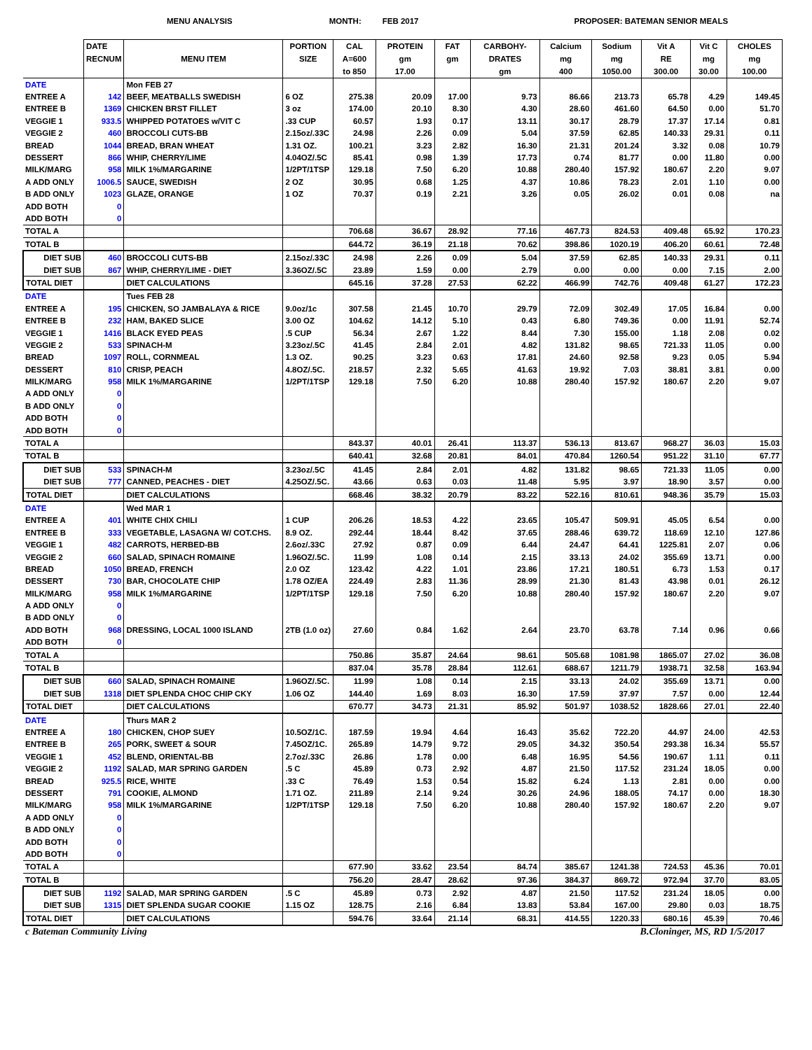MENU ANALYSIS MONTH: FEB 2017 PROPOSER: BATEMAN SENIOR MEALS
| | DATE RECNUM | MENU ITEM | PORTION SIZE | CAL A=600 to 850 | PROTEIN gm 17.00 | FAT gm | CARBOHY- DRATES gm | Calcium mg 400 | Sodium mg 1050.00 | Vit A RE 300.00 | Vit C mg 30.00 | CHOLES mg 100.00 |
| --- | --- | --- | --- | --- | --- | --- | --- | --- | --- | --- | --- | --- |
| DATE | | Mon FEB 27 | | | | | | | | | | |
| ENTREE A | 142 | BEEF, MEATBALLS SWEDISH | 6 OZ | 275.38 | 20.09 | 17.00 | 9.73 | 86.66 | 213.73 | 65.78 | 4.29 | 149.45 |
| ENTREE B | 1369 | CHICKEN BRST FILLET | 3 oz | 174.00 | 20.10 | 8.30 | 4.30 | 28.60 | 461.60 | 64.50 | 0.00 | 51.70 |
| VEGGIE 1 | 933.5 | WHIPPED POTATOES w/VIT C | .33 CUP | 60.57 | 1.93 | 0.17 | 13.11 | 30.17 | 28.79 | 17.37 | 17.14 | 0.81 |
| VEGGIE 2 | 460 | BROCCOLI CUTS-BB | 2.15oz/.33C | 24.98 | 2.26 | 0.09 | 5.04 | 37.59 | 62.85 | 140.33 | 29.31 | 0.11 |
| BREAD | 1044 | BREAD, BRAN WHEAT | 1.31 OZ. | 100.21 | 3.23 | 2.82 | 16.30 | 21.31 | 201.24 | 3.32 | 0.08 | 10.79 |
| DESSERT | 866 | WHIP, CHERRY/LIME | 4.04OZ/.5C | 85.41 | 0.98 | 1.39 | 17.73 | 0.74 | 81.77 | 0.00 | 11.80 | 0.00 |
| MILK/MARG | 958 | MILK 1%/MARGARINE | 1/2PT/1TSP | 129.18 | 7.50 | 6.20 | 10.88 | 280.40 | 157.92 | 180.67 | 2.20 | 9.07 |
| A ADD ONLY | 1006.5 | SAUCE, SWEDISH | 2 OZ | 30.95 | 0.68 | 1.25 | 4.37 | 10.86 | 78.23 | 2.01 | 1.10 | 0.00 |
| B ADD ONLY | 1023 | GLAZE, ORANGE | 1 OZ | 70.37 | 0.19 | 2.21 | 3.26 | 0.05 | 26.02 | 0.01 | 0.08 | na |
| ADD BOTH | 0 | | | | | | | | | | | |
| ADD BOTH | 0 | | | | | | | | | | | |
| TOTAL A | | | | 706.68 | 36.67 | 28.92 | 77.16 | 467.73 | 824.53 | 409.48 | 65.92 | 170.23 |
| TOTAL B | | | | 644.72 | 36.19 | 21.18 | 70.62 | 398.86 | 1020.19 | 406.20 | 60.61 | 72.48 |
| DIET SUB | 460 | BROCCOLI CUTS-BB | 2.15oz/.33C | 24.98 | 2.26 | 0.09 | 5.04 | 37.59 | 62.85 | 140.33 | 29.31 | 0.11 |
| DIET SUB | 867 | WHIP, CHERRY/LIME - DIET | 3.36OZ/.5C | 23.89 | 1.59 | 0.00 | 2.79 | 0.00 | 0.00 | 0.00 | 7.15 | 2.00 |
| TOTAL DIET | | DIET CALCULATIONS | | 645.16 | 37.28 | 27.53 | 62.22 | 466.99 | 742.76 | 409.48 | 61.27 | 172.23 |
| DATE | | Tues FEB 28 | | | | | | | | | | |
| ENTREE A | 195 | CHICKEN, SO JAMBALAYA & RICE | 9.0oz/1c | 307.58 | 21.45 | 10.70 | 29.79 | 72.09 | 302.49 | 17.05 | 16.84 | 0.00 |
| ENTREE B | 232 | HAM, BAKED SLICE | 3.00 OZ | 104.62 | 14.12 | 5.10 | 0.43 | 6.80 | 749.36 | 0.00 | 11.91 | 52.74 |
| VEGGIE 1 | 1416 | BLACK EYED PEAS | .5 CUP | 56.34 | 2.67 | 1.22 | 8.44 | 7.30 | 155.00 | 1.18 | 2.08 | 0.02 |
| VEGGIE 2 | 533 | SPINACH-M | 3.23oz/.5C | 41.45 | 2.84 | 2.01 | 4.82 | 131.82 | 98.65 | 721.33 | 11.05 | 0.00 |
| BREAD | 1097 | ROLL, CORNMEAL | 1.3 OZ. | 90.25 | 3.23 | 0.63 | 17.81 | 24.60 | 92.58 | 9.23 | 0.05 | 5.94 |
| DESSERT | 810 | CRISP, PEACH | 4.8OZ/.5C. | 218.57 | 2.32 | 5.65 | 41.63 | 19.92 | 7.03 | 38.81 | 3.81 | 0.00 |
| MILK/MARG | 958 | MILK 1%/MARGARINE | 1/2PT/1TSP | 129.18 | 7.50 | 6.20 | 10.88 | 280.40 | 157.92 | 180.67 | 2.20 | 9.07 |
| A ADD ONLY | 0 | | | | | | | | | | | |
| B ADD ONLY | 0 | | | | | | | | | | | |
| ADD BOTH | 0 | | | | | | | | | | | |
| ADD BOTH | 0 | | | | | | | | | | | |
| TOTAL A | | | | 843.37 | 40.01 | 26.41 | 113.37 | 536.13 | 813.67 | 968.27 | 36.03 | 15.03 |
| TOTAL B | | | | 640.41 | 32.68 | 20.81 | 84.01 | 470.84 | 1260.54 | 951.22 | 31.10 | 67.77 |
| DIET SUB | 533 | SPINACH-M | 3.23oz/.5C | 41.45 | 2.84 | 2.01 | 4.82 | 131.82 | 98.65 | 721.33 | 11.05 | 0.00 |
| DIET SUB | 777 | CANNED, PEACHES - DIET | 4.25OZ/.5C. | 43.66 | 0.63 | 0.03 | 11.48 | 5.95 | 3.97 | 18.90 | 3.57 | 0.00 |
| TOTAL DIET | | DIET CALCULATIONS | | 668.46 | 38.32 | 20.79 | 83.22 | 522.16 | 810.61 | 948.36 | 35.79 | 15.03 |
| DATE | | Wed MAR 1 | | | | | | | | | | |
| ENTREE A | 401 | WHITE CHIX CHILI | 1 CUP | 206.26 | 18.53 | 4.22 | 23.65 | 105.47 | 509.91 | 45.05 | 6.54 | 0.00 |
| ENTREE B | 333 | VEGETABLE, LASAGNA W/ COT.CHS. | 8.9 OZ. | 292.44 | 18.44 | 8.42 | 37.65 | 288.46 | 639.72 | 118.69 | 12.10 | 127.86 |
| VEGGIE 1 | 482 | CARROTS, HERBED-BB | 2.6oz/.33C | 27.92 | 0.87 | 0.09 | 6.44 | 24.47 | 64.41 | 1225.81 | 2.07 | 0.06 |
| VEGGIE 2 | 660 | SALAD, SPINACH ROMAINE | 1.96OZ/.5C. | 11.99 | 1.08 | 0.14 | 2.15 | 33.13 | 24.02 | 355.69 | 13.71 | 0.00 |
| BREAD | 1050 | BREAD, FRENCH | 2.0 OZ | 123.42 | 4.22 | 1.01 | 23.86 | 17.21 | 180.51 | 6.73 | 1.53 | 0.17 |
| DESSERT | 730 | BAR, CHOCOLATE CHIP | 1.78 OZ/EA | 224.49 | 2.83 | 11.36 | 28.99 | 21.30 | 81.43 | 43.98 | 0.01 | 26.12 |
| MILK/MARG | 958 | MILK 1%/MARGARINE | 1/2PT/1TSP | 129.18 | 7.50 | 6.20 | 10.88 | 280.40 | 157.92 | 180.67 | 2.20 | 9.07 |
| A ADD ONLY | 0 | | | | | | | | | | | |
| B ADD ONLY | 0 | | | | | | | | | | | |
| ADD BOTH | 968 | DRESSING, LOCAL 1000 ISLAND | 2TB (1.0 oz) | 27.60 | 0.84 | 1.62 | 2.64 | 23.70 | 63.78 | 7.14 | 0.96 | 0.66 |
| ADD BOTH | 0 | | | | | | | | | | | |
| TOTAL A | | | | 750.86 | 35.87 | 24.64 | 98.61 | 505.68 | 1081.98 | 1865.07 | 27.02 | 36.08 |
| TOTAL B | | | | 837.04 | 35.78 | 28.84 | 112.61 | 688.67 | 1211.79 | 1938.71 | 32.58 | 163.94 |
| DIET SUB | 660 | SALAD, SPINACH ROMAINE | 1.96OZ/.5C. | 11.99 | 1.08 | 0.14 | 2.15 | 33.13 | 24.02 | 355.69 | 13.71 | 0.00 |
| DIET SUB | 1318 | DIET SPLENDA CHOC CHIP CKY | 1.06 OZ | 144.40 | 1.69 | 8.03 | 16.30 | 17.59 | 37.97 | 7.57 | 0.00 | 12.44 |
| TOTAL DIET | | DIET CALCULATIONS | | 670.77 | 34.73 | 21.31 | 85.92 | 501.97 | 1038.52 | 1828.66 | 27.01 | 22.40 |
| DATE | | Thurs MAR 2 | | | | | | | | | | |
| ENTREE A | 180 | CHICKEN, CHOP SUEY | 10.5OZ/1C. | 187.59 | 19.94 | 4.64 | 16.43 | 35.62 | 722.20 | 44.97 | 24.00 | 42.53 |
| ENTREE B | 265 | PORK, SWEET & SOUR | 7.45OZ/1C. | 265.89 | 14.79 | 9.72 | 29.05 | 34.32 | 350.54 | 293.38 | 16.34 | 55.57 |
| VEGGIE 1 | 452 | BLEND, ORIENTAL-BB | 2.7oz/.33C | 26.86 | 1.78 | 0.00 | 6.48 | 16.95 | 54.56 | 190.67 | 1.11 | 0.11 |
| VEGGIE 2 | 1192 | SALAD, MAR SPRING GARDEN | .5 C | 45.89 | 0.73 | 2.92 | 4.87 | 21.50 | 117.52 | 231.24 | 18.05 | 0.00 |
| BREAD | 925.5 | RICE, WHITE | .33 C | 76.49 | 1.53 | 0.54 | 15.82 | 6.24 | 1.13 | 2.81 | 0.00 | 0.00 |
| DESSERT | 791 | COOKIE, ALMOND | 1.71 OZ. | 211.89 | 2.14 | 9.24 | 30.26 | 24.96 | 188.05 | 74.17 | 0.00 | 18.30 |
| MILK/MARG | 958 | MILK 1%/MARGARINE | 1/2PT/1TSP | 129.18 | 7.50 | 6.20 | 10.88 | 280.40 | 157.92 | 180.67 | 2.20 | 9.07 |
| A ADD ONLY | 0 | | | | | | | | | | | |
| B ADD ONLY | 0 | | | | | | | | | | | |
| ADD BOTH | 0 | | | | | | | | | | | |
| ADD BOTH | 0 | | | | | | | | | | | |
| TOTAL A | | | | 677.90 | 33.62 | 23.54 | 84.74 | 385.67 | 1241.38 | 724.53 | 45.36 | 70.01 |
| TOTAL B | | | | 756.20 | 28.47 | 28.62 | 97.36 | 384.37 | 869.72 | 972.94 | 37.70 | 83.05 |
| DIET SUB | 1192 | SALAD, MAR SPRING GARDEN | .5 C | 45.89 | 0.73 | 2.92 | 4.87 | 21.50 | 117.52 | 231.24 | 18.05 | 0.00 |
| DIET SUB | 1315 | DIET SPLENDA SUGAR COOKIE | 1.15 OZ | 128.75 | 2.16 | 6.84 | 13.83 | 53.84 | 167.00 | 29.80 | 0.03 | 18.75 |
| TOTAL DIET | | DIET CALCULATIONS | | 594.76 | 33.64 | 21.14 | 68.31 | 414.55 | 1220.33 | 680.16 | 45.39 | 70.46 |
c Bateman Community Living B.Cloninger, MS, RD 1/5/2017